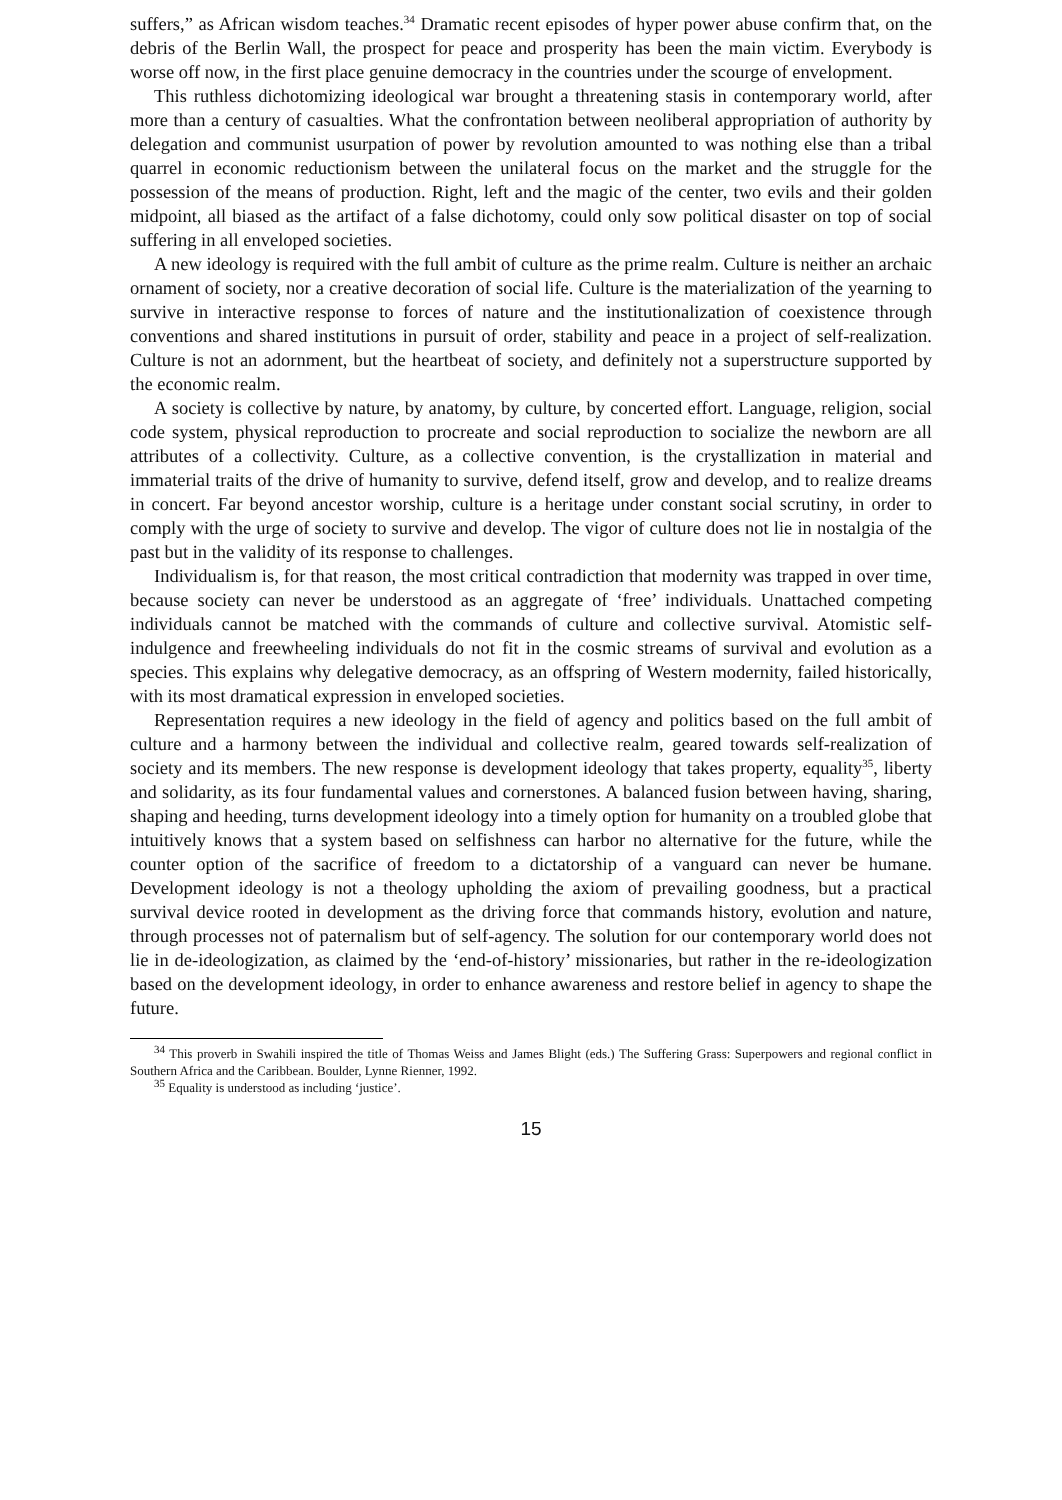suffers,” as African wisdom teaches.<sup>34</sup> Dramatic recent episodes of hyper power abuse confirm that, on the debris of the Berlin Wall, the prospect for peace and prosperity has been the main victim. Everybody is worse off now, in the first place genuine democracy in the countries under the scourge of envelopment.
This ruthless dichotomizing ideological war brought a threatening stasis in contemporary world, after more than a century of casualties. What the confrontation between neoliberal appropriation of authority by delegation and communist usurpation of power by revolution amounted to was nothing else than a tribal quarrel in economic reductionism between the unilateral focus on the market and the struggle for the possession of the means of production. Right, left and the magic of the center, two evils and their golden midpoint, all biased as the artifact of a false dichotomy, could only sow political disaster on top of social suffering in all enveloped societies.
A new ideology is required with the full ambit of culture as the prime realm. Culture is neither an archaic ornament of society, nor a creative decoration of social life. Culture is the materialization of the yearning to survive in interactive response to forces of nature and the institutionalization of coexistence through conventions and shared institutions in pursuit of order, stability and peace in a project of self-realization. Culture is not an adornment, but the heartbeat of society, and definitely not a superstructure supported by the economic realm.
A society is collective by nature, by anatomy, by culture, by concerted effort. Language, religion, social code system, physical reproduction to procreate and social reproduction to socialize the newborn are all attributes of a collectivity. Culture, as a collective convention, is the crystallization in material and immaterial traits of the drive of humanity to survive, defend itself, grow and develop, and to realize dreams in concert. Far beyond ancestor worship, culture is a heritage under constant social scrutiny, in order to comply with the urge of society to survive and develop. The vigor of culture does not lie in nostalgia of the past but in the validity of its response to challenges.
Individualism is, for that reason, the most critical contradiction that modernity was trapped in over time, because society can never be understood as an aggregate of ‘free’ individuals. Unattached competing individuals cannot be matched with the commands of culture and collective survival. Atomistic self-indulgence and freewheeling individuals do not fit in the cosmic streams of survival and evolution as a species. This explains why delegative democracy, as an offspring of Western modernity, failed historically, with its most dramatical expression in enveloped societies.
Representation requires a new ideology in the field of agency and politics based on the full ambit of culture and a harmony between the individual and collective realm, geared towards self-realization of society and its members. The new response is development ideology that takes property, equality<sup>35</sup>, liberty and solidarity, as its four fundamental values and cornerstones. A balanced fusion between having, sharing, shaping and heeding, turns development ideology into a timely option for humanity on a troubled globe that intuitively knows that a system based on selfishness can harbor no alternative for the future, while the counter option of the sacrifice of freedom to a dictatorship of a vanguard can never be humane. Development ideology is not a theology upholding the axiom of prevailing goodness, but a practical survival device rooted in development as the driving force that commands history, evolution and nature, through processes not of paternalism but of self-agency. The solution for our contemporary world does not lie in de-ideologization, as claimed by the ‘end-of-history’ missionaries, but rather in the re-ideologization based on the development ideology, in order to enhance awareness and restore belief in agency to shape the future.
<sup>34</sup> This proverb in Swahili inspired the title of Thomas Weiss and James Blight (eds.) The Suffering Grass: Superpowers and regional conflict in Southern Africa and the Caribbean. Boulder, Lynne Rienner, 1992.
<sup>35</sup> Equality is understood as including ‘justice’.
15